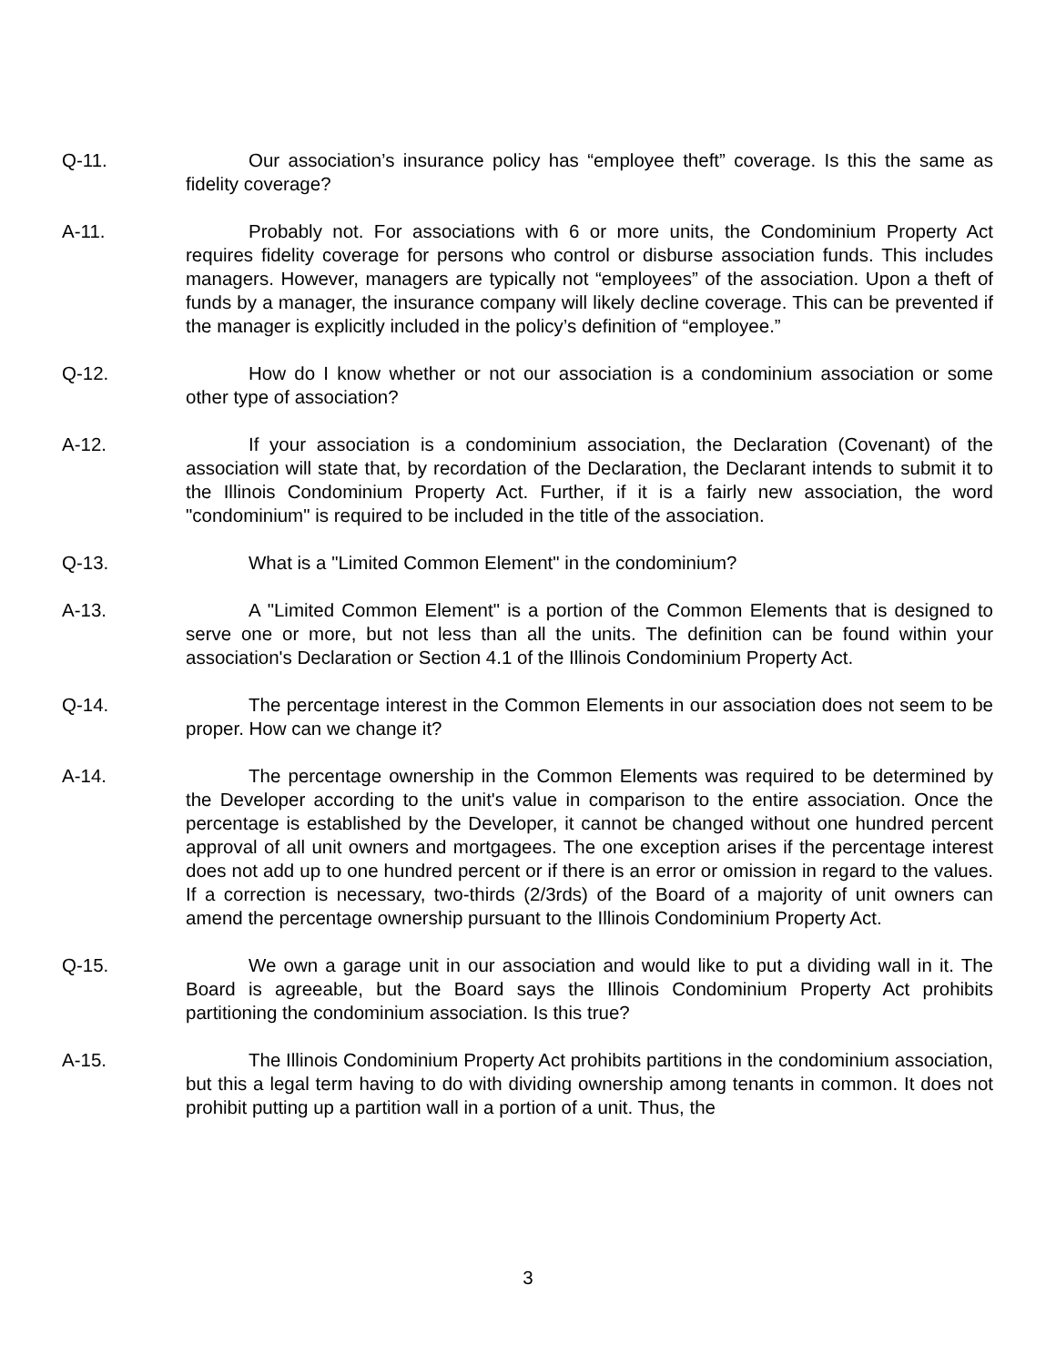Q-11. Our association’s insurance policy has “employee theft” coverage. Is this the same as fidelity coverage?
A-11. Probably not. For associations with 6 or more units, the Condominium Property Act requires fidelity coverage for persons who control or disburse association funds. This includes managers. However, managers are typically not “employees” of the association. Upon a theft of funds by a manager, the insurance company will likely decline coverage. This can be prevented if the manager is explicitly included in the policy’s definition of “employee.”
Q-12. How do I know whether or not our association is a condominium association or some other type of association?
A-12. If your association is a condominium association, the Declaration (Covenant) of the association will state that, by recordation of the Declaration, the Declarant intends to submit it to the Illinois Condominium Property Act. Further, if it is a fairly new association, the word "condominium" is required to be included in the title of the association.
Q-13. What is a "Limited Common Element" in the condominium?
A-13. A "Limited Common Element" is a portion of the Common Elements that is designed to serve one or more, but not less than all the units. The definition can be found within your association's Declaration or Section 4.1 of the Illinois Condominium Property Act.
Q-14. The percentage interest in the Common Elements in our association does not seem to be proper. How can we change it?
A-14. The percentage ownership in the Common Elements was required to be determined by the Developer according to the unit's value in comparison to the entire association. Once the percentage is established by the Developer, it cannot be changed without one hundred percent approval of all unit owners and mortgagees. The one exception arises if the percentage interest does not add up to one hundred percent or if there is an error or omission in regard to the values. If a correction is necessary, two-thirds (2/3rds) of the Board of a majority of unit owners can amend the percentage ownership pursuant to the Illinois Condominium Property Act.
Q-15. We own a garage unit in our association and would like to put a dividing wall in it. The Board is agreeable, but the Board says the Illinois Condominium Property Act prohibits partitioning the condominium association. Is this true?
A-15. The Illinois Condominium Property Act prohibits partitions in the condominium association, but this a legal term having to do with dividing ownership among tenants in common. It does not prohibit putting up a partition wall in a portion of a unit. Thus, the
3